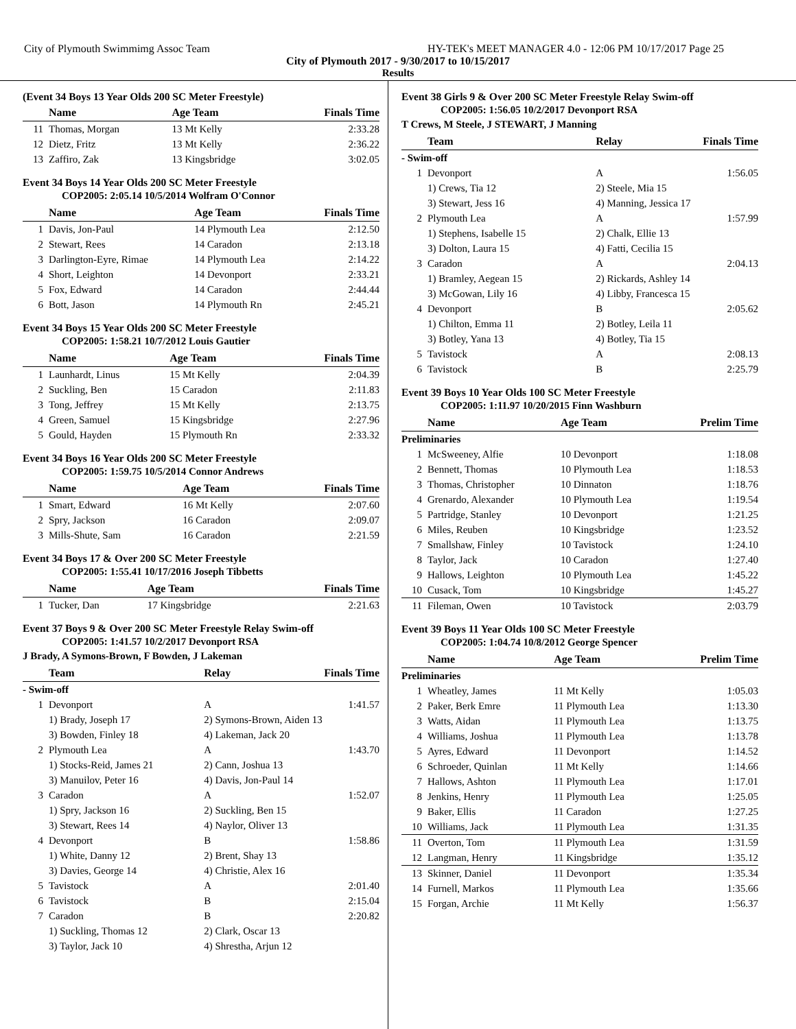City of Plymouth Swimmimg Assoc Team HY-TEK's MEET MANAGER 4.0 - 12:06 PM 10/17/2017 Page 25
City of Plymouth 2017 - 9/30/2017 to 10/15/2017
Results
(Event 34 Boys 13 Year Olds 200 SC Meter Freestyle)
| | Name | Age Team | Finals Time |
| --- | --- | --- | --- |
| 11 | Thomas, Morgan | 13 Mt Kelly | 2:33.28 |
| 12 | Dietz, Fritz | 13 Mt Kelly | 2:36.22 |
| 13 | Zaffiro, Zak | 13 Kingsbridge | 3:02.05 |
Event 34 Boys 14 Year Olds 200 SC Meter Freestyle
COP2005: 2:05.14 10/5/2014 Wolfram O'Connor
| | Name | Age Team | Finals Time |
| --- | --- | --- | --- |
| 1 | Davis, Jon-Paul | 14 Plymouth Lea | 2:12.50 |
| 2 | Stewart, Rees | 14 Caradon | 2:13.18 |
| 3 | Darlington-Eyre, Rimae | 14 Plymouth Lea | 2:14.22 |
| 4 | Short, Leighton | 14 Devonport | 2:33.21 |
| 5 | Fox, Edward | 14 Caradon | 2:44.44 |
| 6 | Bott, Jason | 14 Plymouth Rn | 2:45.21 |
Event 34 Boys 15 Year Olds 200 SC Meter Freestyle
COP2005: 1:58.21 10/7/2012 Louis Gautier
| | Name | Age Team | Finals Time |
| --- | --- | --- | --- |
| 1 | Launhardt, Linus | 15 Mt Kelly | 2:04.39 |
| 2 | Suckling, Ben | 15 Caradon | 2:11.83 |
| 3 | Tong, Jeffrey | 15 Mt Kelly | 2:13.75 |
| 4 | Green, Samuel | 15 Kingsbridge | 2:27.96 |
| 5 | Gould, Hayden | 15 Plymouth Rn | 2:33.32 |
Event 34 Boys 16 Year Olds 200 SC Meter Freestyle
COP2005: 1:59.75 10/5/2014 Connor Andrews
| | Name | Age Team | Finals Time |
| --- | --- | --- | --- |
| 1 | Smart, Edward | 16 Mt Kelly | 2:07.60 |
| 2 | Spry, Jackson | 16 Caradon | 2:09.07 |
| 3 | Mills-Shute, Sam | 16 Caradon | 2:21.59 |
Event 34 Boys 17 & Over 200 SC Meter Freestyle
COP2005: 1:55.41 10/17/2016 Joseph Tibbetts
| | Name | Age Team | Finals Time |
| --- | --- | --- | --- |
| 1 | Tucker, Dan | 17 Kingsbridge | 2:21.63 |
Event 37 Boys 9 & Over 200 SC Meter Freestyle Relay Swim-off
COP2005: 1:41.57 10/2/2017 Devonport RSA
J Brady, A Symons-Brown, F Bowden, J Lakeman
| | Team | Relay | Finals Time |
| --- | --- | --- | --- |
| - Swim-off | | | |
| 1 | Devonport | A | 1:41.57 |
| | 1) Brady, Joseph 17 | 2) Symons-Brown, Aiden 13 | |
| | 3) Bowden, Finley 18 | 4) Lakeman, Jack 20 | |
| 2 | Plymouth Lea | A | 1:43.70 |
| | 1) Stocks-Reid, James 21 | 2) Cann, Joshua 13 | |
| | 3) Manuilov, Peter 16 | 4) Davis, Jon-Paul 14 | |
| 3 | Caradon | A | 1:52.07 |
| | 1) Spry, Jackson 16 | 2) Suckling, Ben 15 | |
| | 3) Stewart, Rees 14 | 4) Naylor, Oliver 13 | |
| 4 | Devonport | B | 1:58.86 |
| | 1) White, Danny 12 | 2) Brent, Shay 13 | |
| | 3) Davies, George 14 | 4) Christie, Alex 16 | |
| 5 | Tavistock | A | 2:01.40 |
| 6 | Tavistock | B | 2:15.04 |
| 7 | Caradon | B | 2:20.82 |
| | 1) Suckling, Thomas 12 | 2) Clark, Oscar 13 | |
| | 3) Taylor, Jack 10 | 4) Shrestha, Arjun 12 | |
Event 38 Girls 9 & Over 200 SC Meter Freestyle Relay Swim-off
COP2005: 1:56.05 10/2/2017 Devonport RSA
T Crews, M Steele, J STEWART, J Manning
| | Team | Relay | Finals Time |
| --- | --- | --- | --- |
| - Swim-off | | | |
| 1 | Devonport | A | 1:56.05 |
| | 1) Crews, Tia 12 | 2) Steele, Mia 15 | |
| | 3) Stewart, Jess 16 | 4) Manning, Jessica 17 | |
| 2 | Plymouth Lea | A | 1:57.99 |
| | 1) Stephens, Isabelle 15 | 2) Chalk, Ellie 13 | |
| | 3) Dolton, Laura 15 | 4) Fatti, Cecilia 15 | |
| 3 | Caradon | A | 2:04.13 |
| | 1) Bramley, Aegean 15 | 2) Rickards, Ashley 14 | |
| | 3) McGowan, Lily 16 | 4) Libby, Francesca 15 | |
| 4 | Devonport | B | 2:05.62 |
| | 1) Chilton, Emma 11 | 2) Botley, Leila 11 | |
| | 3) Botley, Yana 13 | 4) Botley, Tia 15 | |
| 5 | Tavistock | A | 2:08.13 |
| 6 | Tavistock | B | 2:25.79 |
Event 39 Boys 10 Year Olds 100 SC Meter Freestyle
COP2005: 1:11.97 10/20/2015 Finn Washburn
| | Name | Age Team | Prelim Time |
| --- | --- | --- | --- |
| Preliminaries | | | |
| 1 | McSweeney, Alfie | 10 Devonport | 1:18.08 |
| 2 | Bennett, Thomas | 10 Plymouth Lea | 1:18.53 |
| 3 | Thomas, Christopher | 10 Dinnaton | 1:18.76 |
| 4 | Grenardo, Alexander | 10 Plymouth Lea | 1:19.54 |
| 5 | Partridge, Stanley | 10 Devonport | 1:21.25 |
| 6 | Miles, Reuben | 10 Kingsbridge | 1:23.52 |
| 7 | Smallshaw, Finley | 10 Tavistock | 1:24.10 |
| 8 | Taylor, Jack | 10 Caradon | 1:27.40 |
| 9 | Hallows, Leighton | 10 Plymouth Lea | 1:45.22 |
| 10 | Cusack, Tom | 10 Kingsbridge | 1:45.27 |
| 11 | Fileman, Owen | 10 Tavistock | 2:03.79 |
Event 39 Boys 11 Year Olds 100 SC Meter Freestyle
COP2005: 1:04.74 10/8/2012 George Spencer
| | Name | Age Team | Prelim Time |
| --- | --- | --- | --- |
| Preliminaries | | | |
| 1 | Wheatley, James | 11 Mt Kelly | 1:05.03 |
| 2 | Paker, Berk Emre | 11 Plymouth Lea | 1:13.30 |
| 3 | Watts, Aidan | 11 Plymouth Lea | 1:13.75 |
| 4 | Williams, Joshua | 11 Plymouth Lea | 1:13.78 |
| 5 | Ayres, Edward | 11 Devonport | 1:14.52 |
| 6 | Schroeder, Quinlan | 11 Mt Kelly | 1:14.66 |
| 7 | Hallows, Ashton | 11 Plymouth Lea | 1:17.01 |
| 8 | Jenkins, Henry | 11 Plymouth Lea | 1:25.05 |
| 9 | Baker, Ellis | 11 Caradon | 1:27.25 |
| 10 | Williams, Jack | 11 Plymouth Lea | 1:31.35 |
| 11 | Overton, Tom | 11 Plymouth Lea | 1:31.59 |
| 12 | Langman, Henry | 11 Kingsbridge | 1:35.12 |
| 13 | Skinner, Daniel | 11 Devonport | 1:35.34 |
| 14 | Furnell, Markos | 11 Plymouth Lea | 1:35.66 |
| 15 | Forgan, Archie | 11 Mt Kelly | 1:56.37 |